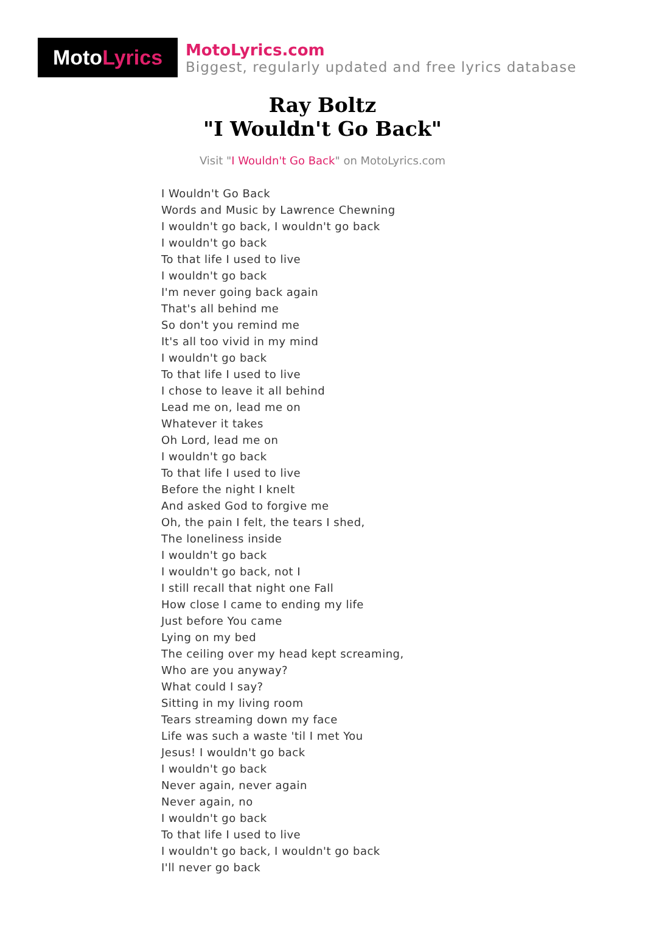Moto Lyrics
MotoLyrics.com
Biggest, regularly updated and free lyrics database
Ray Boltz
"I Wouldn't Go Back"
Visit "I Wouldn't Go Back" on MotoLyrics.com
I Wouldn't Go Back
Words and Music by Lawrence Chewning
I wouldn't go back, I wouldn't go back
I wouldn't go back
To that life I used to live
I wouldn't go back
I'm never going back again
That's all behind me
So don't you remind me
It's all too vivid in my mind
I wouldn't go back
To that life I used to live
I chose to leave it all behind
Lead me on, lead me on
Whatever it takes
Oh Lord, lead me on
I wouldn't go back
To that life I used to live
Before the night I knelt
And asked God to forgive me
Oh, the pain I felt, the tears I shed,
The loneliness inside
I wouldn't go back
I wouldn't go back, not I
I still recall that night one Fall
How close I came to ending my life
Just before You came
Lying on my bed
The ceiling over my head kept screaming,
Who are you anyway?
What could I say?
Sitting in my living room
Tears streaming down my face
Life was such a waste 'til I met You
Jesus! I wouldn't go back
I wouldn't go back
Never again, never again
Never again, no
I wouldn't go back
To that life I used to live
I wouldn't go back, I wouldn't go back
I'll never go back